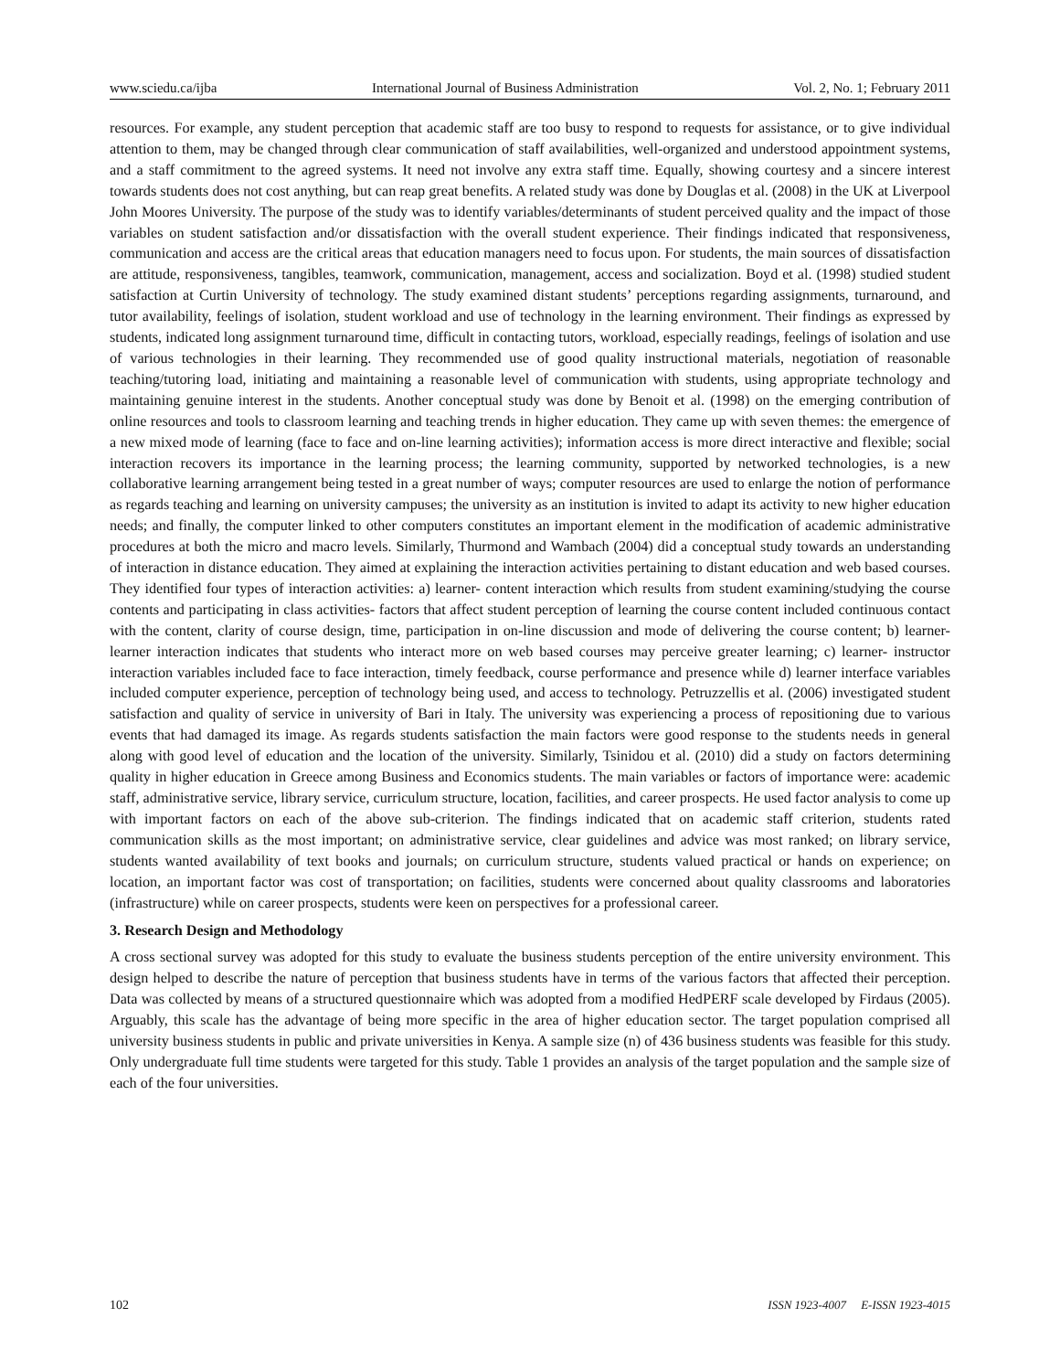www.sciedu.ca/ijba International Journal of Business Administration Vol. 2, No. 1; February 2011
resources. For example, any student perception that academic staff are too busy to respond to requests for assistance, or to give individual attention to them, may be changed through clear communication of staff availabilities, well-organized and understood appointment systems, and a staff commitment to the agreed systems. It need not involve any extra staff time. Equally, showing courtesy and a sincere interest towards students does not cost anything, but can reap great benefits. A related study was done by Douglas et al. (2008) in the UK at Liverpool John Moores University. The purpose of the study was to identify variables/determinants of student perceived quality and the impact of those variables on student satisfaction and/or dissatisfaction with the overall student experience. Their findings indicated that responsiveness, communication and access are the critical areas that education managers need to focus upon. For students, the main sources of dissatisfaction are attitude, responsiveness, tangibles, teamwork, communication, management, access and socialization. Boyd et al. (1998) studied student satisfaction at Curtin University of technology. The study examined distant students’ perceptions regarding assignments, turnaround, and tutor availability, feelings of isolation, student workload and use of technology in the learning environment. Their findings as expressed by students, indicated long assignment turnaround time, difficult in contacting tutors, workload, especially readings, feelings of isolation and use of various technologies in their learning. They recommended use of good quality instructional materials, negotiation of reasonable teaching/tutoring load, initiating and maintaining a reasonable level of communication with students, using appropriate technology and maintaining genuine interest in the students. Another conceptual study was done by Benoit et al. (1998) on the emerging contribution of online resources and tools to classroom learning and teaching trends in higher education. They came up with seven themes: the emergence of a new mixed mode of learning (face to face and on-line learning activities); information access is more direct interactive and flexible; social interaction recovers its importance in the learning process; the learning community, supported by networked technologies, is a new collaborative learning arrangement being tested in a great number of ways; computer resources are used to enlarge the notion of performance as regards teaching and learning on university campuses; the university as an institution is invited to adapt its activity to new higher education needs; and finally, the computer linked to other computers constitutes an important element in the modification of academic administrative procedures at both the micro and macro levels. Similarly, Thurmond and Wambach (2004) did a conceptual study towards an understanding of interaction in distance education. They aimed at explaining the interaction activities pertaining to distant education and web based courses. They identified four types of interaction activities: a) learner- content interaction which results from student examining/studying the course contents and participating in class activities- factors that affect student perception of learning the course content included continuous contact with the content, clarity of course design, time, participation in on-line discussion and mode of delivering the course content; b) learner-learner interaction indicates that students who interact more on web based courses may perceive greater learning; c) learner- instructor interaction variables included face to face interaction, timely feedback, course performance and presence while d) learner interface variables included computer experience, perception of technology being used, and access to technology. Petruzzellis et al. (2006) investigated student satisfaction and quality of service in university of Bari in Italy. The university was experiencing a process of repositioning due to various events that had damaged its image. As regards students satisfaction the main factors were good response to the students needs in general along with good level of education and the location of the university. Similarly, Tsinidou et al. (2010) did a study on factors determining quality in higher education in Greece among Business and Economics students. The main variables or factors of importance were: academic staff, administrative service, library service, curriculum structure, location, facilities, and career prospects. He used factor analysis to come up with important factors on each of the above sub-criterion. The findings indicated that on academic staff criterion, students rated communication skills as the most important; on administrative service, clear guidelines and advice was most ranked; on library service, students wanted availability of text books and journals; on curriculum structure, students valued practical or hands on experience; on location, an important factor was cost of transportation; on facilities, students were concerned about quality classrooms and laboratories (infrastructure) while on career prospects, students were keen on perspectives for a professional career.
3. Research Design and Methodology
A cross sectional survey was adopted for this study to evaluate the business students perception of the entire university environment. This design helped to describe the nature of perception that business students have in terms of the various factors that affected their perception. Data was collected by means of a structured questionnaire which was adopted from a modified HedPERF scale developed by Firdaus (2005). Arguably, this scale has the advantage of being more specific in the area of higher education sector. The target population comprised all university business students in public and private universities in Kenya. A sample size (n) of 436 business students was feasible for this study. Only undergraduate full time students were targeted for this study. Table 1 provides an analysis of the target population and the sample size of each of the four universities.
102 ISSN 1923-4007 E-ISSN 1923-4015